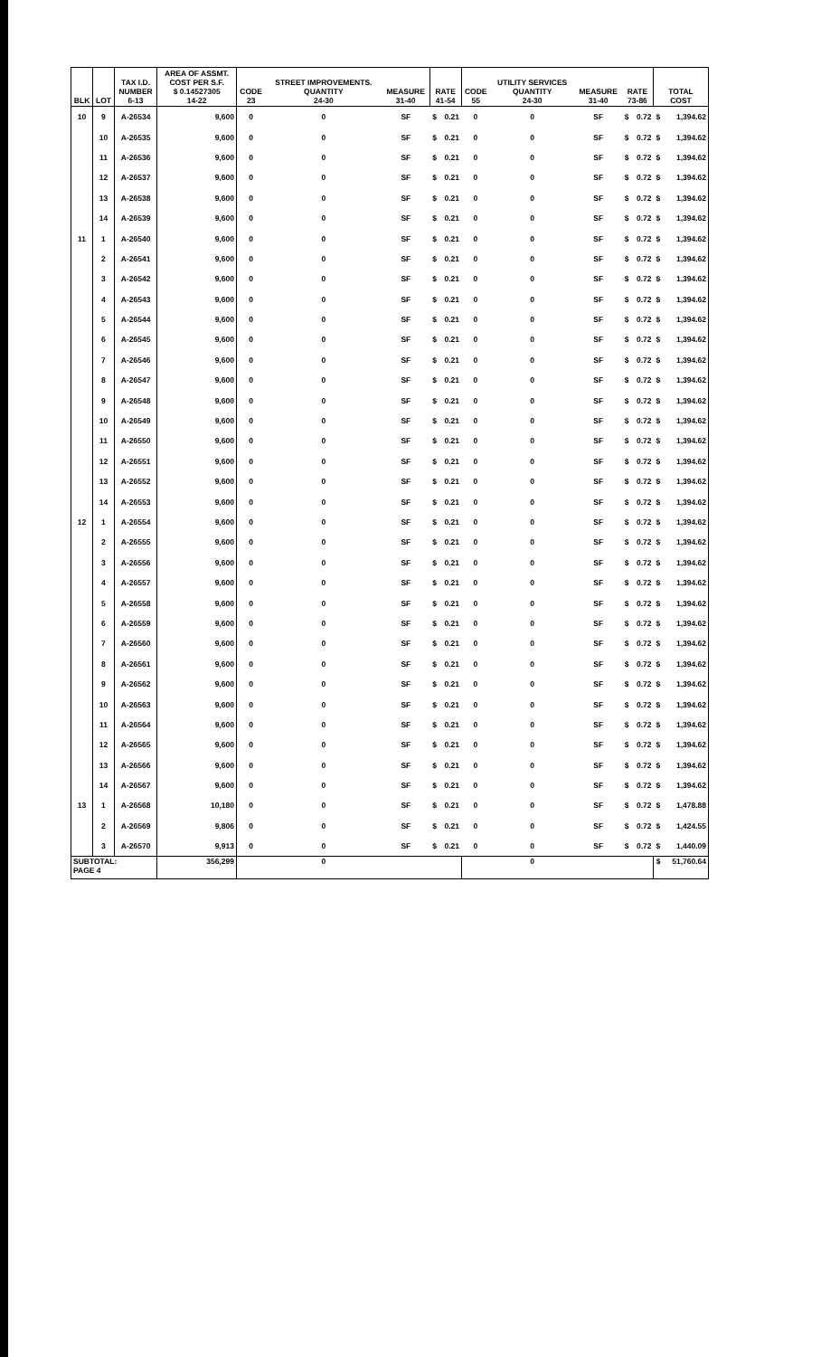| BLK | LOT | TAX I.D. NUMBER 6-13 | AREA OF ASSMT. COST PER S.F. $ 0.14527305 14-22 | CODE 23 | STREET IMPROVEMENTS. QUANTITY 24-30 | MEASURE 31-40 | RATE 41-54 | | CODE 55 | UTILITY SERVICES QUANTITY 24-30 | MEASURE 31-40 | RATE 73-86 | | TOTAL COST | |
| --- | --- | --- | --- | --- | --- | --- | --- | --- | --- | --- | --- | --- | --- | --- | --- |
| 10 | 9 | A-26534 | 9,600 | 0 | 0 | SF | $ | 0.21 | 0 | 0 | SF | $ | 0.72 | $ | 1,394.62 |
| | 10 | A-26535 | 9,600 | 0 | 0 | SF | $ | 0.21 | 0 | 0 | SF | $ | 0.72 | $ | 1,394.62 |
| | 11 | A-26536 | 9,600 | 0 | 0 | SF | $ | 0.21 | 0 | 0 | SF | $ | 0.72 | $ | 1,394.62 |
| | 12 | A-26537 | 9,600 | 0 | 0 | SF | $ | 0.21 | 0 | 0 | SF | $ | 0.72 | $ | 1,394.62 |
| | 13 | A-26538 | 9,600 | 0 | 0 | SF | $ | 0.21 | 0 | 0 | SF | $ | 0.72 | $ | 1,394.62 |
| | 14 | A-26539 | 9,600 | 0 | 0 | SF | $ | 0.21 | 0 | 0 | SF | $ | 0.72 | $ | 1,394.62 |
| 11 | 1 | A-26540 | 9,600 | 0 | 0 | SF | $ | 0.21 | 0 | 0 | SF | $ | 0.72 | $ | 1,394.62 |
| | 2 | A-26541 | 9,600 | 0 | 0 | SF | $ | 0.21 | 0 | 0 | SF | $ | 0.72 | $ | 1,394.62 |
| | 3 | A-26542 | 9,600 | 0 | 0 | SF | $ | 0.21 | 0 | 0 | SF | $ | 0.72 | $ | 1,394.62 |
| | 4 | A-26543 | 9,600 | 0 | 0 | SF | $ | 0.21 | 0 | 0 | SF | $ | 0.72 | $ | 1,394.62 |
| | 5 | A-26544 | 9,600 | 0 | 0 | SF | $ | 0.21 | 0 | 0 | SF | $ | 0.72 | $ | 1,394.62 |
| | 6 | A-26545 | 9,600 | 0 | 0 | SF | $ | 0.21 | 0 | 0 | SF | $ | 0.72 | $ | 1,394.62 |
| | 7 | A-26546 | 9,600 | 0 | 0 | SF | $ | 0.21 | 0 | 0 | SF | $ | 0.72 | $ | 1,394.62 |
| | 8 | A-26547 | 9,600 | 0 | 0 | SF | $ | 0.21 | 0 | 0 | SF | $ | 0.72 | $ | 1,394.62 |
| | 9 | A-26548 | 9,600 | 0 | 0 | SF | $ | 0.21 | 0 | 0 | SF | $ | 0.72 | $ | 1,394.62 |
| | 10 | A-26549 | 9,600 | 0 | 0 | SF | $ | 0.21 | 0 | 0 | SF | $ | 0.72 | $ | 1,394.62 |
| | 11 | A-26550 | 9,600 | 0 | 0 | SF | $ | 0.21 | 0 | 0 | SF | $ | 0.72 | $ | 1,394.62 |
| | 12 | A-26551 | 9,600 | 0 | 0 | SF | $ | 0.21 | 0 | 0 | SF | $ | 0.72 | $ | 1,394.62 |
| | 13 | A-26552 | 9,600 | 0 | 0 | SF | $ | 0.21 | 0 | 0 | SF | $ | 0.72 | $ | 1,394.62 |
| | 14 | A-26553 | 9,600 | 0 | 0 | SF | $ | 0.21 | 0 | 0 | SF | $ | 0.72 | $ | 1,394.62 |
| 12 | 1 | A-26554 | 9,600 | 0 | 0 | SF | $ | 0.21 | 0 | 0 | SF | $ | 0.72 | $ | 1,394.62 |
| | 2 | A-26555 | 9,600 | 0 | 0 | SF | $ | 0.21 | 0 | 0 | SF | $ | 0.72 | $ | 1,394.62 |
| | 3 | A-26556 | 9,600 | 0 | 0 | SF | $ | 0.21 | 0 | 0 | SF | $ | 0.72 | $ | 1,394.62 |
| | 4 | A-26557 | 9,600 | 0 | 0 | SF | $ | 0.21 | 0 | 0 | SF | $ | 0.72 | $ | 1,394.62 |
| | 5 | A-26558 | 9,600 | 0 | 0 | SF | $ | 0.21 | 0 | 0 | SF | $ | 0.72 | $ | 1,394.62 |
| | 6 | A-26559 | 9,600 | 0 | 0 | SF | $ | 0.21 | 0 | 0 | SF | $ | 0.72 | $ | 1,394.62 |
| | 7 | A-26560 | 9,600 | 0 | 0 | SF | $ | 0.21 | 0 | 0 | SF | $ | 0.72 | $ | 1,394.62 |
| | 8 | A-26561 | 9,600 | 0 | 0 | SF | $ | 0.21 | 0 | 0 | SF | $ | 0.72 | $ | 1,394.62 |
| | 9 | A-26562 | 9,600 | 0 | 0 | SF | $ | 0.21 | 0 | 0 | SF | $ | 0.72 | $ | 1,394.62 |
| | 10 | A-26563 | 9,600 | 0 | 0 | SF | $ | 0.21 | 0 | 0 | SF | $ | 0.72 | $ | 1,394.62 |
| | 11 | A-26564 | 9,600 | 0 | 0 | SF | $ | 0.21 | 0 | 0 | SF | $ | 0.72 | $ | 1,394.62 |
| | 12 | A-26565 | 9,600 | 0 | 0 | SF | $ | 0.21 | 0 | 0 | SF | $ | 0.72 | $ | 1,394.62 |
| | 13 | A-26566 | 9,600 | 0 | 0 | SF | $ | 0.21 | 0 | 0 | SF | $ | 0.72 | $ | 1,394.62 |
| | 14 | A-26567 | 9,600 | 0 | 0 | SF | $ | 0.21 | 0 | 0 | SF | $ | 0.72 | $ | 1,394.62 |
| 13 | 1 | A-26568 | 10,180 | 0 | 0 | SF | $ | 0.21 | 0 | 0 | SF | $ | 0.72 | $ | 1,478.88 |
| | 2 | A-26569 | 9,806 | 0 | 0 | SF | $ | 0.21 | 0 | 0 | SF | $ | 0.72 | $ | 1,424.55 |
| | 3 | A-26570 | 9,913 | 0 | 0 | SF | $ | 0.21 | 0 | 0 | SF | $ | 0.72 | $ | 1,440.09 |
| SUBTOTAL: PAGE 4 | | | 356,299 | | 0 | | | | | 0 | | | | $ | 51,760.64 |